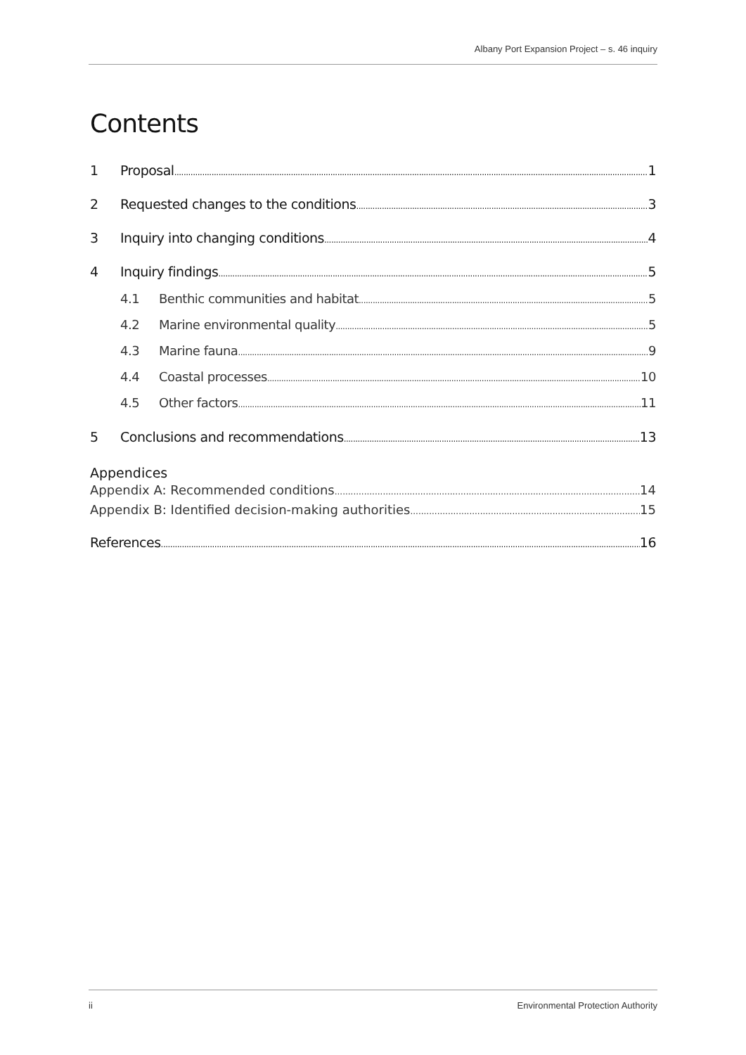Albany Port Expansion Project – s. 46 inquiry
Contents
1 Proposal 1
2 Requested changes to the conditions 3
3 Inquiry into changing conditions 4
4 Inquiry findings 5
4.1 Benthic communities and habitat 5
4.2 Marine environmental quality 5
4.3 Marine fauna 9
4.4 Coastal processes 10
4.5 Other factors 11
5 Conclusions and recommendations 13
Appendices
Appendix A: Recommended conditions 14
Appendix B: Identified decision-making authorities 15
References 16
ii Environmental Protection Authority